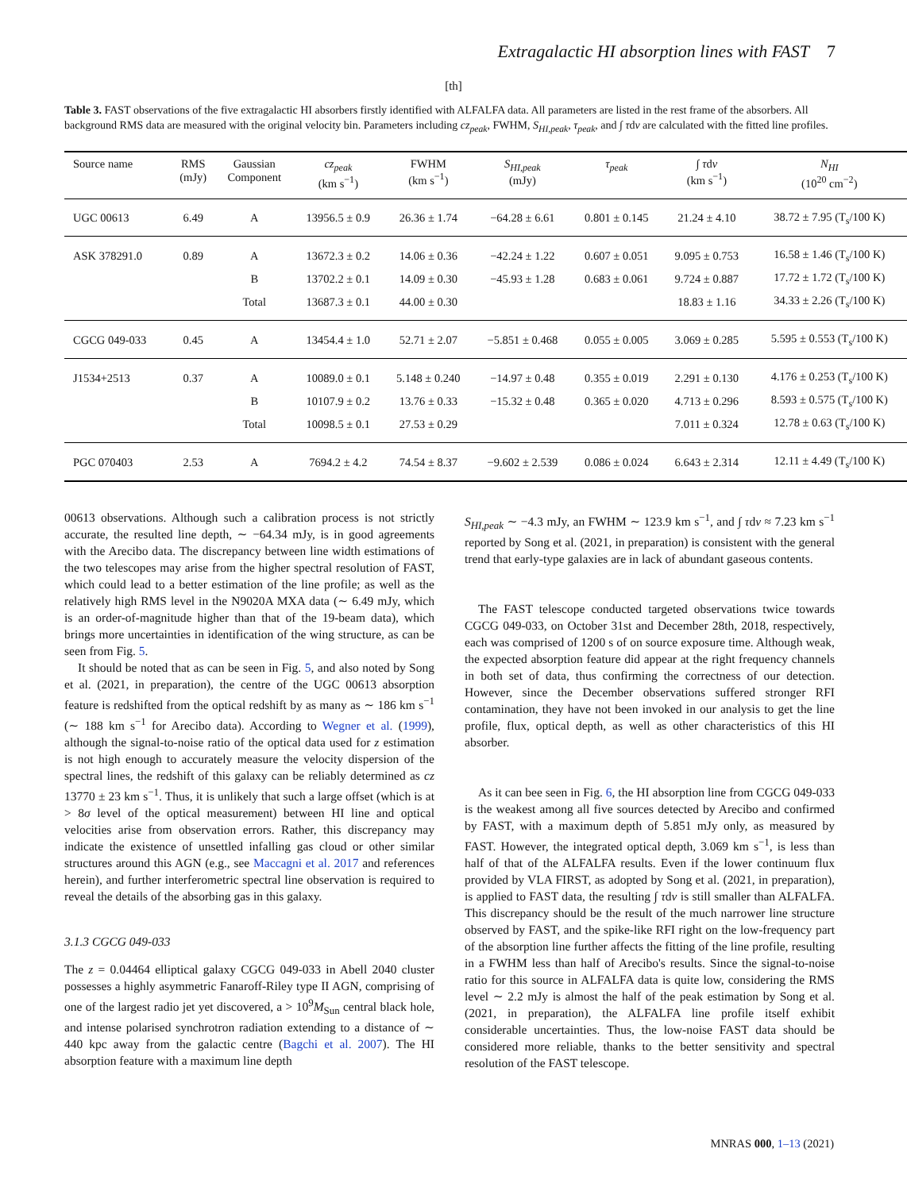Extragalactic HI absorption lines with FAST 7
[th]
Table 3. FAST observations of the five extragalactic HI absorbers firstly identified with ALFALFA data. All parameters are listed in the rest frame of the absorbers. All background RMS data are measured with the original velocity bin. Parameters including cz<sub>peak</sub>, FWHM, S<sub>HI,peak</sub>, τ<sub>peak</sub>, and ∫ τdv are calculated with the fitted line profiles.
| Source name | RMS (mJy) | Gaussian Component | cz<sub>peak</sub> (km s<sup>−1</sup>) | FWHM (km s<sup>−1</sup>) | S<sub>HI,peak</sub> (mJy) | τ<sub>peak</sub> | ∫ τ d v (km s<sup>−1</sup>) | N<sub>HI</sub> (10<sup>20</sup> cm<sup>−2</sup>) |
| --- | --- | --- | --- | --- | --- | --- | --- | --- |
| UGC 00613 | 6.49 | A | 13956.5 ± 0.9 | 26.36 ± 1.74 | −64.28 ± 6.61 | 0.801 ± 0.145 | 21.24 ± 4.10 | 38.72 ± 7.95 (T<sub>s</sub>/100 K) |
| ASK 378291.0 | 0.89 | A | 13672.3 ± 0.2 | 14.06 ± 0.36 | −42.24 ± 1.22 | 0.607 ± 0.051 | 9.095 ± 0.753 | 16.58 ± 1.46 (T<sub>s</sub>/100 K) |
| | | B | 13702.2 ± 0.1 | 14.09 ± 0.30 | −45.93 ± 1.28 | 0.683 ± 0.061 | 9.724 ± 0.887 | 17.72 ± 1.72 (T<sub>s</sub>/100 K) |
| | | Total | 13687.3 ± 0.1 | 44.00 ± 0.30 | | | 18.83 ± 1.16 | 34.33 ± 2.26 (T<sub>s</sub>/100 K) |
| CGCG 049-033 | 0.45 | A | 13454.4 ± 1.0 | 52.71 ± 2.07 | −5.851 ± 0.468 | 0.055 ± 0.005 | 3.069 ± 0.285 | 5.595 ± 0.553 (T<sub>s</sub>/100 K) |
| J1534+2513 | 0.37 | A | 10089.0 ± 0.1 | 5.148 ± 0.240 | −14.97 ± 0.48 | 0.355 ± 0.019 | 2.291 ± 0.130 | 4.176 ± 0.253 (T<sub>s</sub>/100 K) |
| | | B | 10107.9 ± 0.2 | 13.76 ± 0.33 | −15.32 ± 0.48 | 0.365 ± 0.020 | 4.713 ± 0.296 | 8.593 ± 0.575 (T<sub>s</sub>/100 K) |
| | | Total | 10098.5 ± 0.1 | 27.53 ± 0.29 | | | 7.011 ± 0.324 | 12.78 ± 0.63 (T<sub>s</sub>/100 K) |
| PGC 070403 | 2.53 | A | 7694.2 ± 4.2 | 74.54 ± 8.37 | −9.602 ± 2.539 | 0.086 ± 0.024 | 6.643 ± 2.314 | 12.11 ± 4.49 (T<sub>s</sub>/100 K) |
00613 observations. Although such a calibration process is not strictly accurate, the resulted line depth, ∼ −64.34 mJy, is in good agreements with the Arecibo data. The discrepancy between line width estimations of the two telescopes may arise from the higher spectral resolution of FAST, which could lead to a better estimation of the line profile; as well as the relatively high RMS level in the N9020A MXA data (∼ 6.49 mJy, which is an order-of-magnitude higher than that of the 19-beam data), which brings more uncertainties in identification of the wing structure, as can be seen from Fig. 5.
It should be noted that as can be seen in Fig. 5, and also noted by Song et al. (2021, in preparation), the centre of the UGC 00613 absorption feature is redshifted from the optical redshift by as many as ∼ 186 km s<sup>−1</sup> (∼ 188 km s<sup>−1</sup> for Arecibo data). According to Wegner et al. (1999), although the signal-to-noise ratio of the optical data used for z estimation is not high enough to accurately measure the velocity dispersion of the spectral lines, the redshift of this galaxy can be reliably determined as cz 13770 ± 23 km s<sup>−1</sup>. Thus, it is unlikely that such a large offset (which is at > 8σ level of the optical measurement) between HI line and optical velocities arise from observation errors. Rather, this discrepancy may indicate the existence of unsettled infalling gas cloud or other similar structures around this AGN (e.g., see Maccagni et al. 2017 and references herein), and further interferometric spectral line observation is required to reveal the details of the absorbing gas in this galaxy.
3.1.3 CGCG 049-033
The z = 0.04464 elliptical galaxy CGCG 049-033 in Abell 2040 cluster possesses a highly asymmetric Fanaroff-Riley type II AGN, comprising of one of the largest radio jet yet discovered, a > 10<sup>9</sup>M<sub>Sun</sub> central black hole, and intense polarised synchrotron radiation extending to a distance of ∼ 440 kpc away from the galactic centre (Bagchi et al. 2007). The HI absorption feature with a maximum line depth
S<sub>HI,peak</sub> ∼ −4.3 mJy, an FWHM ∼ 123.9 km s<sup>−1</sup>, and ∫ τdv ≈ 7.23 km s<sup>−1</sup> reported by Song et al. (2021, in preparation) is consistent with the general trend that early-type galaxies are in lack of abundant gaseous contents.
The FAST telescope conducted targeted observations twice towards CGCG 049-033, on October 31st and December 28th, 2018, respectively, each was comprised of 1200 s of on source exposure time. Although weak, the expected absorption feature did appear at the right frequency channels in both set of data, thus confirming the correctness of our detection. However, since the December observations suffered stronger RFI contamination, they have not been invoked in our analysis to get the line profile, flux, optical depth, as well as other characteristics of this HI absorber.
As it can bee seen in Fig. 6, the HI absorption line from CGCG 049-033 is the weakest among all five sources detected by Arecibo and confirmed by FAST, with a maximum depth of 5.851 mJy only, as measured by FAST. However, the integrated optical depth, 3.069 km s<sup>−1</sup>, is less than half of that of the ALFALFA results. Even if the lower continuum flux provided by VLA FIRST, as adopted by Song et al. (2021, in preparation), is applied to FAST data, the resulting ∫ τdν is still smaller than ALFALFA. This discrepancy should be the result of the much narrower line structure observed by FAST, and the spike-like RFI right on the low-frequency part of the absorption line further affects the fitting of the line profile, resulting in a FWHM less than half of Arecibo's results. Since the signal-to-noise ratio for this source in ALFALFA data is quite low, considering the RMS level ∼ 2.2 mJy is almost the half of the peak estimation by Song et al. (2021, in preparation), the ALFALFA line profile itself exhibit considerable uncertainties. Thus, the low-noise FAST data should be considered more reliable, thanks to the better sensitivity and spectral resolution of the FAST telescope.
MNRAS 000, 1–13 (2021)